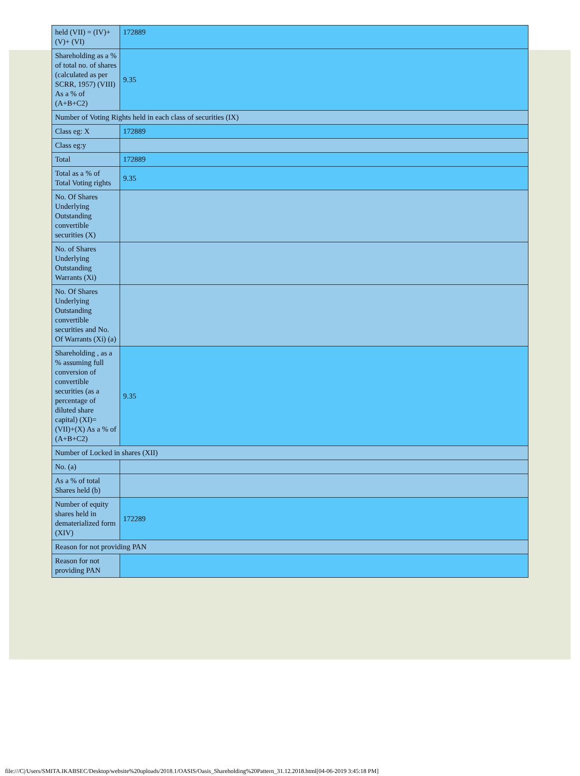| held (VII) = (IV)+(V)+ (VI) | 172889 |
| Shareholding as a % of total no. of shares (calculated as per SCRR, 1957) (VIII) As a % of (A+B+C2) | 9.35 |
| Number of Voting Rights held in each class of securities (IX) | |
| Class eg: X | 172889 |
| Class eg:y | |
| Total | 172889 |
| Total as a % of Total Voting rights | 9.35 |
| No. Of Shares Underlying Outstanding convertible securities (X) | |
| No. of Shares Underlying Outstanding Warrants (Xi) | |
| No. Of Shares Underlying Outstanding convertible securities and No. Of Warrants (Xi) (a) | |
| Shareholding , as a % assuming full conversion of convertible securities (as a percentage of diluted share capital) (XI)= (VII)+(X) As a % of (A+B+C2) | 9.35 |
| Number of Locked in shares (XII) | |
| No. (a) | |
| As a % of total Shares held (b) | |
| Number of equity shares held in dematerialized form (XIV) | 172289 |
| Reason for not providing PAN | |
| Reason for not providing PAN | |
file:///C|/Users/SMITA.IKABSEC/Desktop/website%20uploads/2018.1/OASIS/Oasis_Shareholding%20Pattern_31.12.2018.html[04-06-2019 3:45:18 PM]